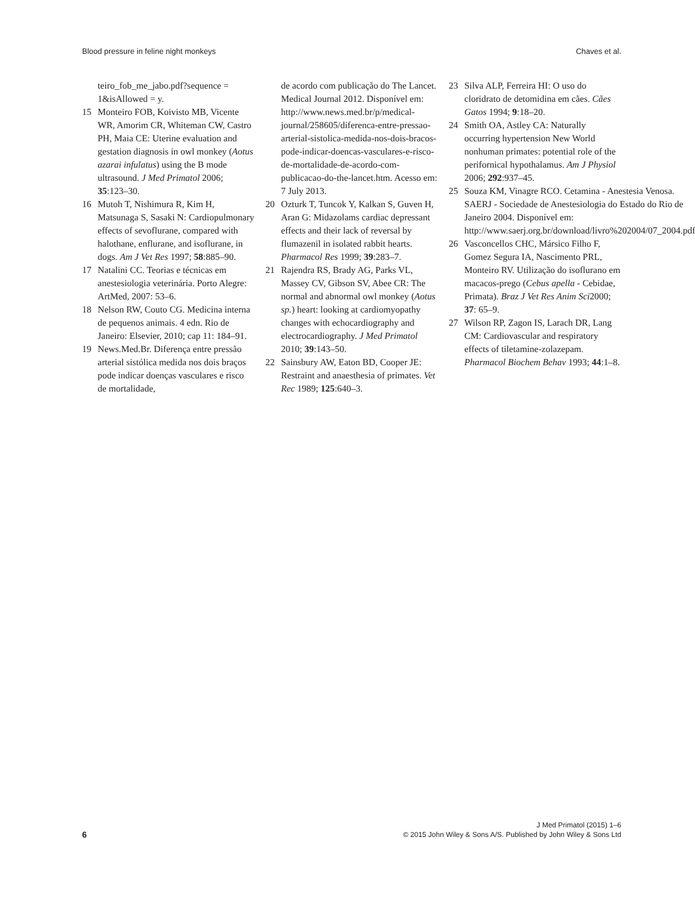Blood pressure in feline night monkeys Chaves et al.
teiro_fob_me_jabo.pdf?sequence = 1&isAllowed = y.
15 Monteiro FOB, Koivisto MB, Vicente WR, Amorim CR, Whiteman CW, Castro PH, Maia CE: Uterine evaluation and gestation diagnosis in owl monkey (Aotus azarai infulatus) using the B mode ultrasound. J Med Primatol 2006; 35:123–30.
16 Mutoh T, Nishimura R, Kim H, Matsunaga S, Sasaki N: Cardiopulmonary effects of sevoflurane, compared with halothane, enflurane, and isoflurane, in dogs. Am J Vet Res 1997; 58:885–90.
17 Natalini CC. Teorias e técnicas em anestesiologia veterinária. Porto Alegre: ArtMed, 2007: 53–6.
18 Nelson RW, Couto CG. Medicina interna de pequenos animais. 4 edn. Rio de Janeiro: Elsevier, 2010; cap 11: 184–91.
19 News.Med.Br. Diferença entre pressão arterial sistólica medida nos dois braços pode indicar doenças vasculares e risco de mortalidade,
de acordo com publicação do The Lancet. Medical Journal 2012. Disponível em: http://www.news.med.br/p/medical-journal/258605/diferenca-entre-pressao-arterial-sistolica-medida-nos-dois-bracos-pode-indicar-doencas-vasculares-e-risco-de-mortalidade-de-acordo-com-publicacao-do-the-lancet.htm. Acesso em: 7 July 2013.
20 Ozturk T, Tuncok Y, Kalkan S, Guven H, Aran G: Midazolams cardiac depressant effects and their lack of reversal by flumazenil in isolated rabbit hearts. Pharmacol Res 1999; 39:283–7.
21 Rajendra RS, Brady AG, Parks VL, Massey CV, Gibson SV, Abee CR: The normal and abnormal owl monkey (Aotus sp.) heart: looking at cardiomyopathy changes with echocardiography and electrocardiography. J Med Primatol 2010; 39:143–50.
22 Sainsbury AW, Eaton BD, Cooper JE: Restraint and anaesthesia of primates. Vet Rec 1989; 125:640–3.
23 Silva ALP, Ferreira HI: O uso do cloridrato de detomidina em cães. Cães Gatos 1994; 9:18–20.
24 Smith OA, Astley CA: Naturally occurring hypertension New World nonhuman primates: potential role of the perifornical hypothalamus. Am J Physiol 2006; 292:937–45.
25 Souza KM, Vinagre RCO. Cetamina - Anestesia Venosa. SAERJ - Sociedade de Anestesiologia do Estado do Rio de Janeiro 2004. Disponível em: http://www.saerj.org.br/download/livro%202004/07_2004.pdf
26 Vasconcellos CHC, Mársico Filho F, Gomez Segura IA, Nascimento PRL, Monteiro RV. Utilização do isoflurano em macacos-prego (Cebus apella - Cebidae, Primata). Braz J Vet Res Anim Sci2000; 37: 65–9.
27 Wilson RP, Zagon IS, Larach DR, Lang CM: Cardiovascular and respiratory effects of tiletamine-zolazepam. Pharmacol Biochem Behav 1993; 44:1–8.
6
J Med Primatol (2015) 1–6
© 2015 John Wiley & Sons A/S. Published by John Wiley & Sons Ltd